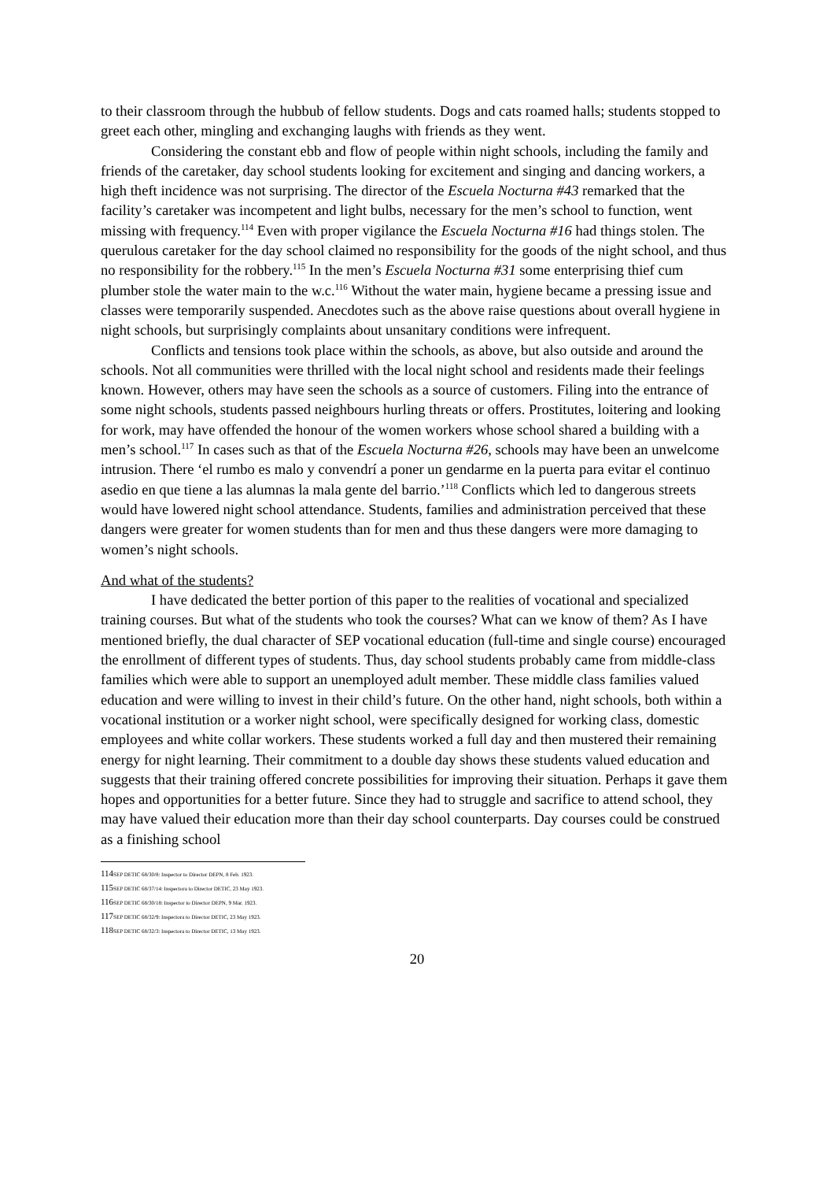to their classroom through the hubbub of fellow students. Dogs and cats roamed halls; students stopped to greet each other, mingling and exchanging laughs with friends as they went.
Considering the constant ebb and flow of people within night schools, including the family and friends of the caretaker, day school students looking for excitement and singing and dancing workers, a high theft incidence was not surprising. The director of the Escuela Nocturna #43 remarked that the facility’s caretaker was incompetent and light bulbs, necessary for the men’s school to function, went missing with frequency.<sup>114</sup> Even with proper vigilance the Escuela Nocturna #16 had things stolen. The querulous caretaker for the day school claimed no responsibility for the goods of the night school, and thus no responsibility for the robbery.<sup>115</sup> In the men’s Escuela Nocturna #31 some enterprising thief cum plumber stole the water main to the w.c.<sup>116</sup> Without the water main, hygiene became a pressing issue and classes were temporarily suspended. Anecdotes such as the above raise questions about overall hygiene in night schools, but surprisingly complaints about unsanitary conditions were infrequent.
Conflicts and tensions took place within the schools, as above, but also outside and around the schools. Not all communities were thrilled with the local night school and residents made their feelings known. However, others may have seen the schools as a source of customers. Filing into the entrance of some night schools, students passed neighbours hurling threats or offers. Prostitutes, loitering and looking for work, may have offended the honour of the women workers whose school shared a building with a men’s school.<sup>117</sup> In cases such as that of the Escuela Nocturna #26, schools may have been an unwelcome intrusion. There ‘el rumbo es malo y convendrí a poner un gendarme en la puerta para evitar el continuo asedio en que tiene a las alumnas la mala gente del barrio.’<sup>118</sup> Conflicts which led to dangerous streets would have lowered night school attendance. Students, families and administration perceived that these dangers were greater for women students than for men and thus these dangers were more damaging to women’s night schools.
And what of the students?
I have dedicated the better portion of this paper to the realities of vocational and specialized training courses. But what of the students who took the courses? What can we know of them? As I have mentioned briefly, the dual character of SEP vocational education (full-time and single course) encouraged the enrollment of different types of students. Thus, day school students probably came from middle-class families which were able to support an unemployed adult member. These middle class families valued education and were willing to invest in their child’s future. On the other hand, night schools, both within a vocational institution or a worker night school, were specifically designed for working class, domestic employees and white collar workers. These students worked a full day and then mustered their remaining energy for night learning. Their commitment to a double day shows these students valued education and suggests that their training offered concrete possibilities for improving their situation. Perhaps it gave them hopes and opportunities for a better future. Since they had to struggle and sacrifice to attend school, they may have valued their education more than their day school counterparts. Day courses could be construed as a finishing school
114 SEP DETIC 68/30/8: Inspector to Director DEPN, 8 Feb. 1923.
115 SEP DETIC 68/37/14: Inspectora to Director DETIC, 23 May 1923.
116 SEP DETIC 68/30/18: Inspector to Director DEPN, 9 Mar. 1923.
117 SEP DETIC 68/32/9: Inspectora to Director DETIC, 23 May 1923.
118 SEP DETIC 68/32/3: Inspectora to Director DETIC, 13 May 1923.
20